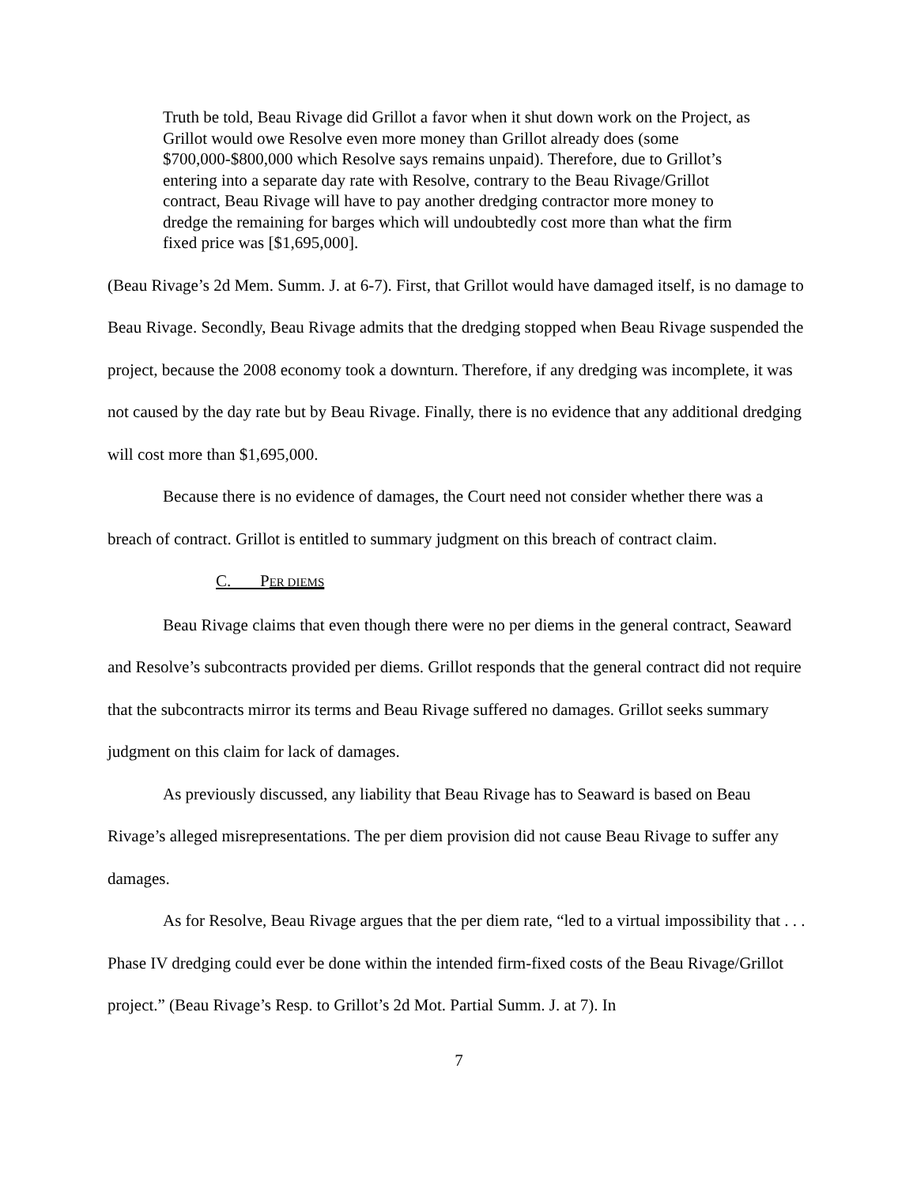Truth be told, Beau Rivage did Grillot a favor when it shut down work on the Project, as Grillot would owe Resolve even more money than Grillot already does (some $700,000-$800,000 which Resolve says remains unpaid). Therefore, due to Grillot’s entering into a separate day rate with Resolve, contrary to the Beau Rivage/Grillot contract, Beau Rivage will have to pay another dredging contractor more money to dredge the remaining for barges which will undoubtedly cost more than what the firm fixed price was [$1,695,000].
(Beau Rivage’s 2d Mem. Summ. J. at 6-7). First, that Grillot would have damaged itself, is no damage to Beau Rivage. Secondly, Beau Rivage admits that the dredging stopped when Beau Rivage suspended the project, because the 2008 economy took a downturn. Therefore, if any dredging was incomplete, it was not caused by the day rate but by Beau Rivage. Finally, there is no evidence that any additional dredging will cost more than $1,695,000.
Because there is no evidence of damages, the Court need not consider whether there was a breach of contract. Grillot is entitled to summary judgment on this breach of contract claim.
C. PER DIEMS
Beau Rivage claims that even though there were no per diems in the general contract, Seaward and Resolve’s subcontracts provided per diems. Grillot responds that the general contract did not require that the subcontracts mirror its terms and Beau Rivage suffered no damages. Grillot seeks summary judgment on this claim for lack of damages.
As previously discussed, any liability that Beau Rivage has to Seaward is based on Beau Rivage’s alleged misrepresentations. The per diem provision did not cause Beau Rivage to suffer any damages.
As for Resolve, Beau Rivage argues that the per diem rate, “led to a virtual impossibility that . . . Phase IV dredging could ever be done within the intended firm-fixed costs of the Beau Rivage/Grillot project.” (Beau Rivage’s Resp. to Grillot’s 2d Mot. Partial Summ. J. at 7). In
7